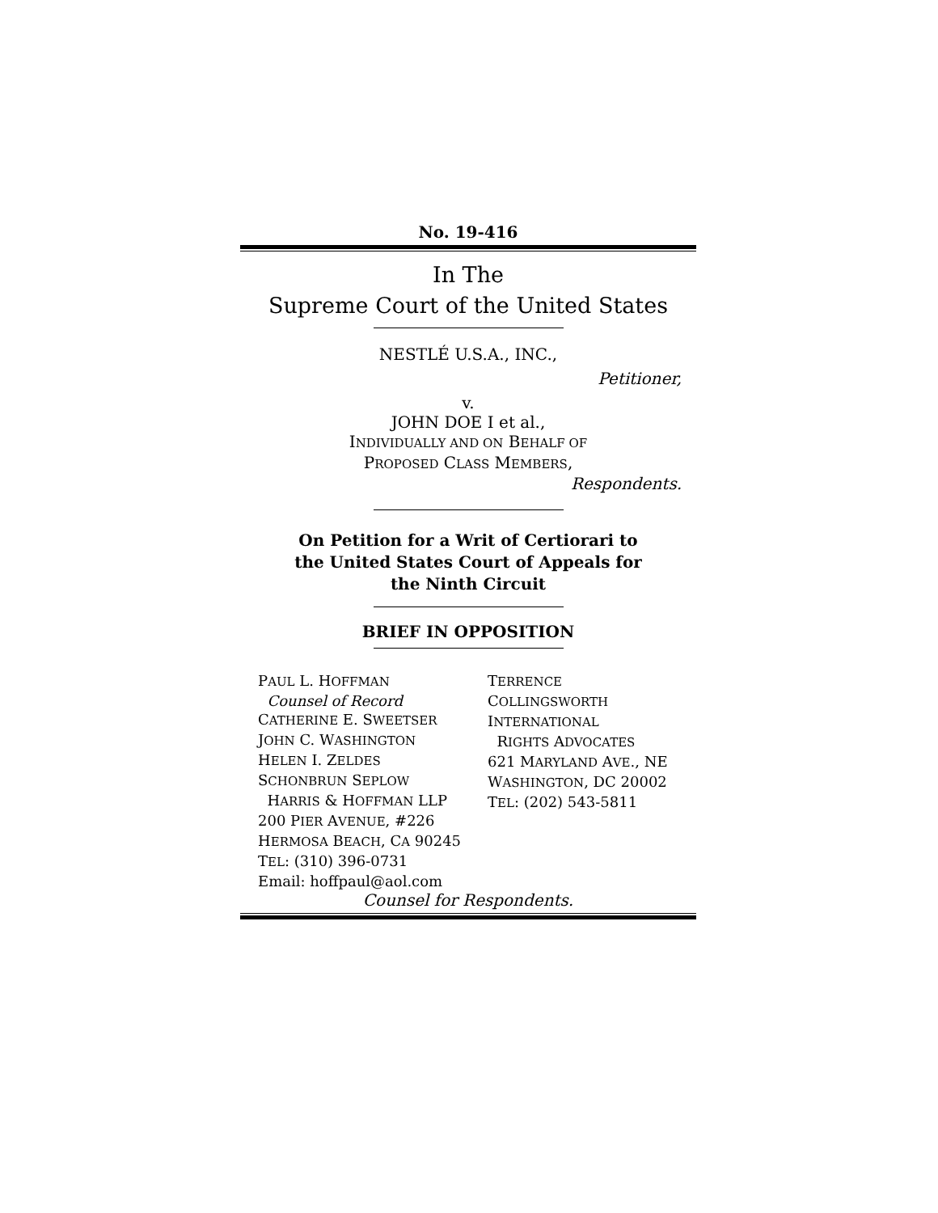No. 19-416
In The
Supreme Court of the United States
NESTLÉ U.S.A., INC.,
Petitioner,
v.
JOHN DOE I et al.,
INDIVIDUALLY AND ON BEHALF OF
PROPOSED CLASS MEMBERS,
Respondents.
On Petition for a Writ of Certiorari to
the United States Court of Appeals for
the Ninth Circuit
BRIEF IN OPPOSITION
PAUL L. HOFFMAN
Counsel of Record
CATHERINE E. SWEETSER
JOHN C. WASHINGTON
HELEN I. ZELDES
SCHONBRUN SEPLOW
HARRIS & HOFFMAN LLP
200 PIER AVENUE, #226
HERMOSA BEACH, CA 90245
TEL: (310) 396-0731
Email: hoffpaul@aol.com
TERRENCE
COLLINGSWORTH
INTERNATIONAL
RIGHTS ADVOCATES
621 MARYLAND AVE., NE
WASHINGTON, DC 20002
TEL: (202) 543-5811
Counsel for Respondents.